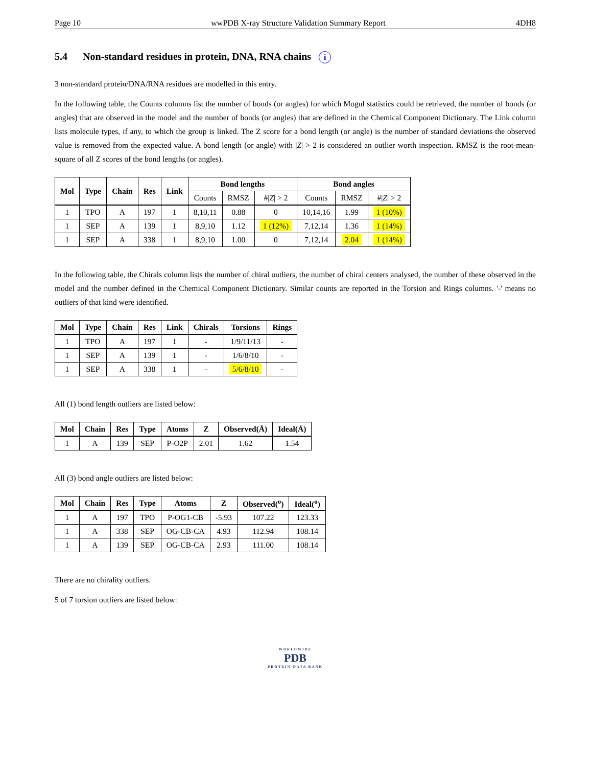Page 10 wwPDB X-ray Structure Validation Summary Report 4DH8
5.4 Non-standard residues in protein, DNA, RNA chains i
3 non-standard protein/DNA/RNA residues are modelled in this entry.
In the following table, the Counts columns list the number of bonds (or angles) for which Mogul statistics could be retrieved, the number of bonds (or angles) that are observed in the model and the number of bonds (or angles) that are defined in the Chemical Component Dictionary. The Link column lists molecule types, if any, to which the group is linked. The Z score for a bond length (or angle) is the number of standard deviations the observed value is removed from the expected value. A bond length (or angle) with |Z| > 2 is considered an outlier worth inspection. RMSZ is the root-mean-square of all Z scores of the bond lengths (or angles).
| Mol | Type | Chain | Res | Link | Bond lengths | | | Bond angles | | |
| --- | --- | --- | --- | --- | --- | --- | --- | --- | --- | --- |
| | | | | | Counts | RMSZ | #/ Z / > 2 | Counts | RMSZ | #/ Z / > 2 |
| 1 | TPO | A | 197 | 1 | 8,10,11 | 0.88 | 0 | 10,14,16 | 1.99 | 1 (10%) |
| 1 | SEP | A | 139 | 1 | 8,9,10 | 1.12 | 1 (12%) | 7,12,14 | 1.36 | 1 (14%) |
| 1 | SEP | A | 338 | 1 | 8,9,10 | 1.00 | 0 | 7,12,14 | 2.04 | 1 (14%) |
In the following table, the Chirals column lists the number of chiral outliers, the number of chiral centers analysed, the number of these observed in the model and the number defined in the Chemical Component Dictionary. Similar counts are reported in the Torsion and Rings columns. '-' means no outliers of that kind were identified.
| Mol | Type | Chain | Res | Link | Chirals | Torsions | Rings |
| --- | --- | --- | --- | --- | --- | --- | --- |
| 1 | TPO | A | 197 | 1 | - | 1/9/11/13 | - |
| 1 | SEP | A | 139 | 1 | - | 1/6/8/10 | - |
| 1 | SEP | A | 338 | 1 | - | 5/6/8/10 | - |
All (1) bond length outliers are listed below:
| Mol | Chain | Res | Type | Atoms | Z | Observed(Å) | Ideal(Å) |
| --- | --- | --- | --- | --- | --- | --- | --- |
| 1 | A | 139 | SEP | P-O2P | 2.01 | 1.62 | 1.54 |
All (3) bond angle outliers are listed below:
| Mol | Chain | Res | Type | Atoms | Z | Observed(<sup>o</sup>) | Ideal(<sup>o</sup>) |
| --- | --- | --- | --- | --- | --- | --- | --- |
| 1 | A | 197 | TPO | P-OG1-CB | -5.93 | 107.22 | 123.33 |
| 1 | A | 338 | SEP | OG-CB-CA | 4.93 | 112.94 | 108.14 |
| 1 | A | 139 | SEP | OG-CB-CA | 2.93 | 111.00 | 108.14 |
There are no chirality outliers.
5 of 7 torsion outliers are listed below:
WORLDWIDE
PDB
PROTEIN DATA BANK